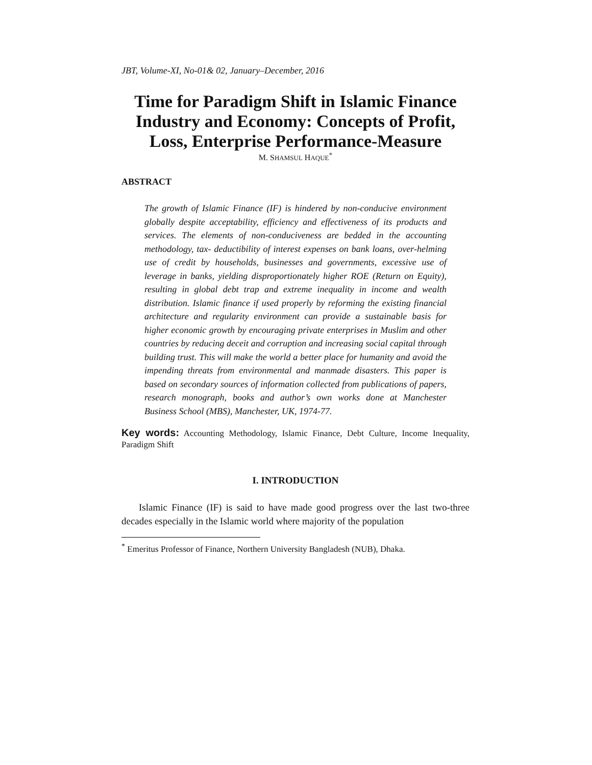JBT, Volume-XI, No-01& 02, January–December, 2016
Time for Paradigm Shift in Islamic Finance Industry and Economy: Concepts of Profit, Loss, Enterprise Performance-Measure
M. SHAMSUL HAQUE<sup>*</sup>
ABSTRACT
The growth of Islamic Finance (IF) is hindered by non-conducive environment globally despite acceptability, efficiency and effectiveness of its products and services. The elements of non-conduciveness are bedded in the accounting methodology, tax- deductibility of interest expenses on bank loans, over-helming use of credit by households, businesses and governments, excessive use of leverage in banks, yielding disproportionately higher ROE (Return on Equity), resulting in global debt trap and extreme inequality in income and wealth distribution. Islamic finance if used properly by reforming the existing financial architecture and regularity environment can provide a sustainable basis for higher economic growth by encouraging private enterprises in Muslim and other countries by reducing deceit and corruption and increasing social capital through building trust. This will make the world a better place for humanity and avoid the impending threats from environmental and manmade disasters. This paper is based on secondary sources of information collected from publications of papers, research monograph, books and author’s own works done at Manchester Business School (MBS), Manchester, UK, 1974-77.
Key words: Accounting Methodology, Islamic Finance, Debt Culture, Income Inequality, Paradigm Shift
I. INTRODUCTION
Islamic Finance (IF) is said to have made good progress over the last two-three decades especially in the Islamic world where majority of the population
<sup>*</sup> Emeritus Professor of Finance, Northern University Bangladesh (NUB), Dhaka.